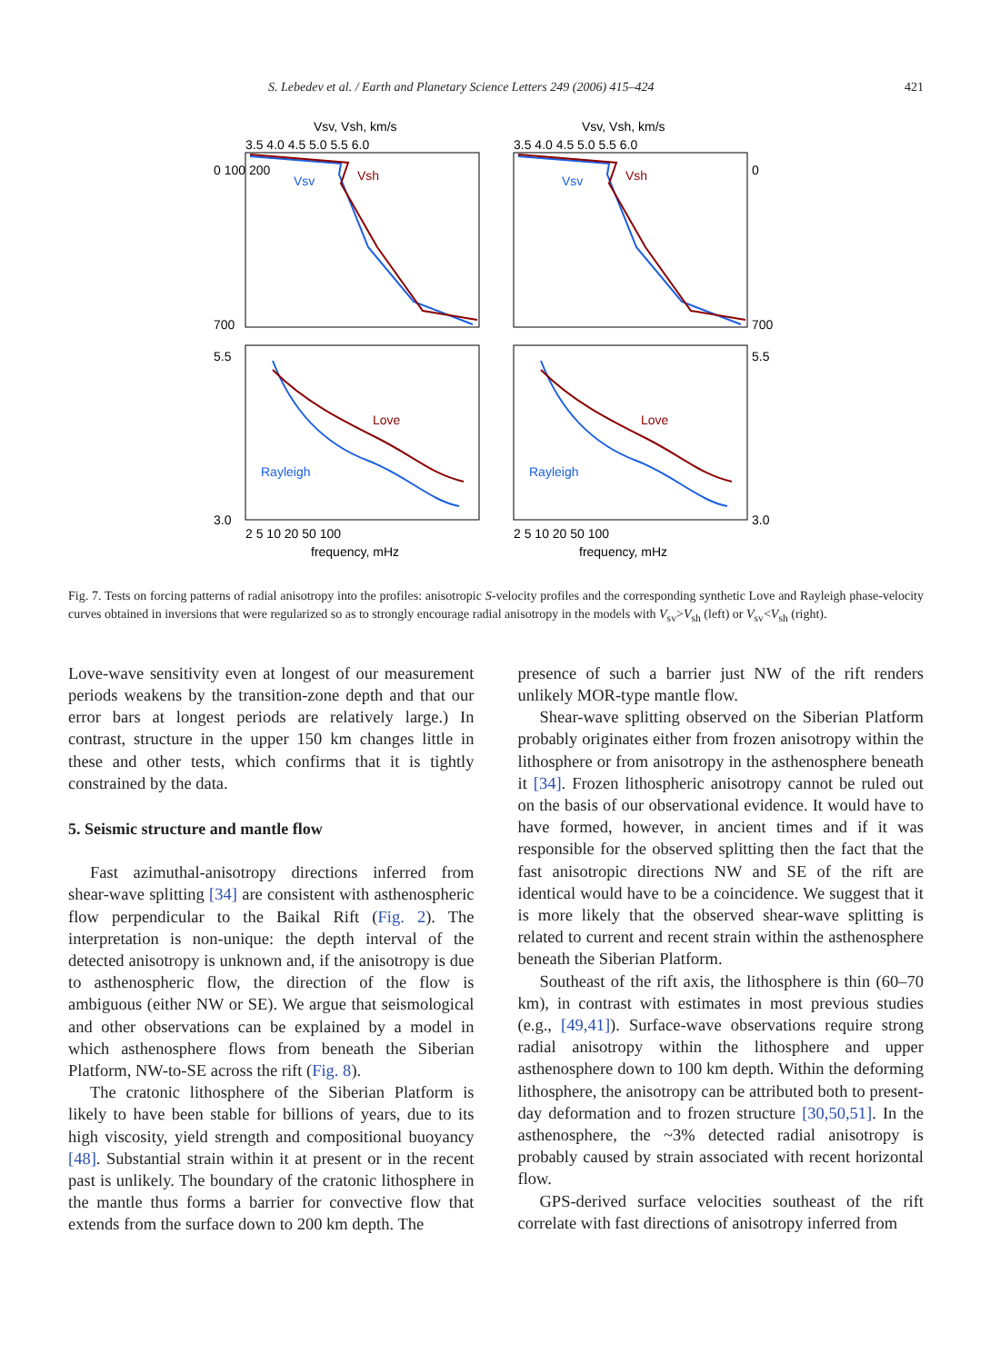S. Lebedev et al. / Earth and Planetary Science Letters 249 (2006) 415–424 421
Vsv, Vsh, km/s
Vsv, Vsh, km/s
3.5 4.0 4.5 5.0 5.5 6.0
3.5 4.0 4.5 5.0 5.5 6.0
Vsv
Vsh
Vsv
Vsh
0 100 200
700
0
700
Love
Rayleigh
Love
Rayleigh
2 5 10 20 50 100
2 5 10 20 50 100
frequency, mHz
frequency, mHz
5.5
3.0
5.5
3.0
Fig. 7. Tests on forcing patterns of radial anisotropy into the profiles: anisotropic S-velocity profiles and the corresponding synthetic Love and Rayleigh phase-velocity curves obtained in inversions that were regularized so as to strongly encourage radial anisotropy in the models with V<sub>sv</sub>>V<sub>sh</sub> (left) or V<sub>sv</sub><V<sub>sh</sub> (right).
Love-wave sensitivity even at longest of our measurement periods weakens by the transition-zone depth and that our error bars at longest periods are relatively large.) In contrast, structure in the upper 150 km changes little in these and other tests, which confirms that it is tightly constrained by the data.
5. Seismic structure and mantle flow
Fast azimuthal-anisotropy directions inferred from shear-wave splitting [34] are consistent with asthenospheric flow perpendicular to the Baikal Rift (Fig. 2). The interpretation is non-unique: the depth interval of the detected anisotropy is unknown and, if the anisotropy is due to asthenospheric flow, the direction of the flow is ambiguous (either NW or SE). We argue that seismological and other observations can be explained by a model in which asthenosphere flows from beneath the Siberian Platform, NW-to-SE across the rift (Fig. 8).
The cratonic lithosphere of the Siberian Platform is likely to have been stable for billions of years, due to its high viscosity, yield strength and compositional buoyancy [48]. Substantial strain within it at present or in the recent past is unlikely. The boundary of the cratonic lithosphere in the mantle thus forms a barrier for convective flow that extends from the surface down to 200 km depth. The
presence of such a barrier just NW of the rift renders unlikely MOR-type mantle flow.
Shear-wave splitting observed on the Siberian Platform probably originates either from frozen anisotropy within the lithosphere or from anisotropy in the asthenosphere beneath it [34]. Frozen lithospheric anisotropy cannot be ruled out on the basis of our observational evidence. It would have to have formed, however, in ancient times and if it was responsible for the observed splitting then the fact that the fast anisotropic directions NW and SE of the rift are identical would have to be a coincidence. We suggest that it is more likely that the observed shear-wave splitting is related to current and recent strain within the asthenosphere beneath the Siberian Platform.
Southeast of the rift axis, the lithosphere is thin (60–70 km), in contrast with estimates in most previous studies (e.g., [49,41]). Surface-wave observations require strong radial anisotropy within the lithosphere and upper asthenosphere down to 100 km depth. Within the deforming lithosphere, the anisotropy can be attributed both to present-day deformation and to frozen structure [30,50,51]. In the asthenosphere, the ~3% detected radial anisotropy is probably caused by strain associated with recent horizontal flow.
GPS-derived surface velocities southeast of the rift correlate with fast directions of anisotropy inferred from